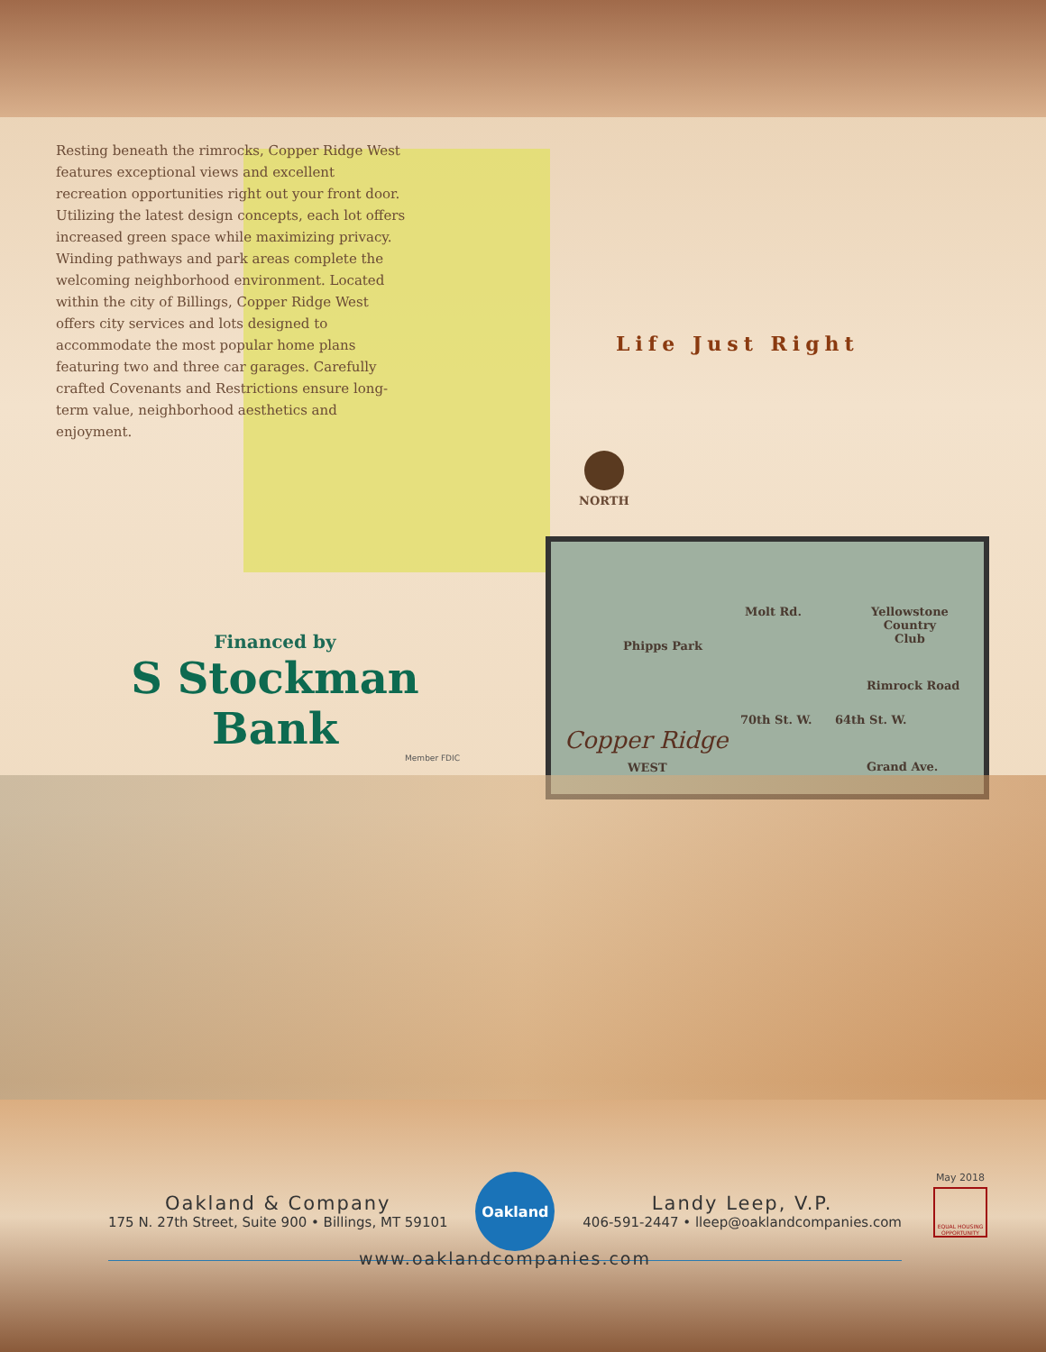Resting beneath the rimrocks, Copper Ridge West features exceptional views and excellent recreation opportunities right out your front door. Utilizing the latest design concepts, each lot offers increased green space while maximizing privacy. Winding pathways and park areas complete the welcoming neighborhood environment. Located within the city of Billings, Copper Ridge West offers city services and lots designed to accommodate the most popular home plans featuring two and three car garages. Carefully crafted Covenants and Restrictions ensure long-term value, neighborhood aesthetics and enjoyment.
Life Just Right
NORTH
Financed by
S Stockman Bank
Member FDIC
Molt Rd. Yellowstone
Country
Club Phipps Park
Rimrock Road
70th St. W. 64th St. W.
Copper Ridge
WEST Grand Ave.
Oakland & Company
175 N. 27th Street, Suite 900 • Billings, MT 59101
Oakland
Landy Leep, V.P.
406-591-2447 • lleep@oaklandcompanies.com
May 2018
EQUAL HOUSING OPPORTUNITY
www.oaklandcompanies.com